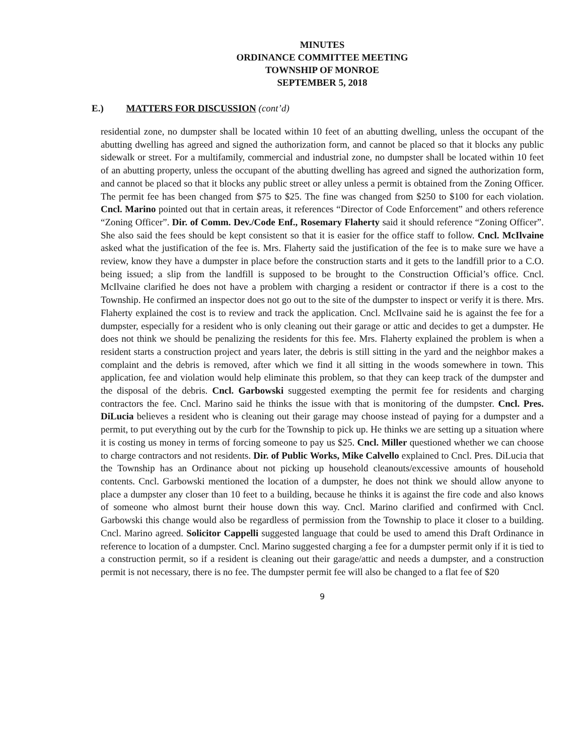MINUTES
ORDINANCE COMMITTEE MEETING
TOWNSHIP OF MONROE
SEPTEMBER 5, 2018
E.) MATTERS FOR DISCUSSION (cont’d)
residential zone, no dumpster shall be located within 10 feet of an abutting dwelling, unless the occupant of the abutting dwelling has agreed and signed the authorization form, and cannot be placed so that it blocks any public sidewalk or street. For a multifamily, commercial and industrial zone, no dumpster shall be located within 10 feet of an abutting property, unless the occupant of the abutting dwelling has agreed and signed the authorization form, and cannot be placed so that it blocks any public street or alley unless a permit is obtained from the Zoning Officer. The permit fee has been changed from $75 to $25. The fine was changed from $250 to $100 for each violation. Cncl. Marino pointed out that in certain areas, it references “Director of Code Enforcement” and others reference “Zoning Officer”. Dir. of Comm. Dev./Code Enf., Rosemary Flaherty said it should reference “Zoning Officer”. She also said the fees should be kept consistent so that it is easier for the office staff to follow. Cncl. McIlvaine asked what the justification of the fee is. Mrs. Flaherty said the justification of the fee is to make sure we have a review, know they have a dumpster in place before the construction starts and it gets to the landfill prior to a C.O. being issued; a slip from the landfill is supposed to be brought to the Construction Official’s office. Cncl. McIlvaine clarified he does not have a problem with charging a resident or contractor if there is a cost to the Township. He confirmed an inspector does not go out to the site of the dumpster to inspect or verify it is there. Mrs. Flaherty explained the cost is to review and track the application. Cncl. McIlvaine said he is against the fee for a dumpster, especially for a resident who is only cleaning out their garage or attic and decides to get a dumpster. He does not think we should be penalizing the residents for this fee. Mrs. Flaherty explained the problem is when a resident starts a construction project and years later, the debris is still sitting in the yard and the neighbor makes a complaint and the debris is removed, after which we find it all sitting in the woods somewhere in town. This application, fee and violation would help eliminate this problem, so that they can keep track of the dumpster and the disposal of the debris. Cncl. Garbowski suggested exempting the permit fee for residents and charging contractors the fee. Cncl. Marino said he thinks the issue with that is monitoring of the dumpster. Cncl. Pres. DiLucia believes a resident who is cleaning out their garage may choose instead of paying for a dumpster and a permit, to put everything out by the curb for the Township to pick up. He thinks we are setting up a situation where it is costing us money in terms of forcing someone to pay us $25. Cncl. Miller questioned whether we can choose to charge contractors and not residents. Dir. of Public Works, Mike Calvello explained to Cncl. Pres. DiLucia that the Township has an Ordinance about not picking up household cleanouts/excessive amounts of household contents. Cncl. Garbowski mentioned the location of a dumpster, he does not think we should allow anyone to place a dumpster any closer than 10 feet to a building, because he thinks it is against the fire code and also knows of someone who almost burnt their house down this way. Cncl. Marino clarified and confirmed with Cncl. Garbowski this change would also be regardless of permission from the Township to place it closer to a building. Cncl. Marino agreed. Solicitor Cappelli suggested language that could be used to amend this Draft Ordinance in reference to location of a dumpster. Cncl. Marino suggested charging a fee for a dumpster permit only if it is tied to a construction permit, so if a resident is cleaning out their garage/attic and needs a dumpster, and a construction permit is not necessary, there is no fee. The dumpster permit fee will also be changed to a flat fee of $20
9